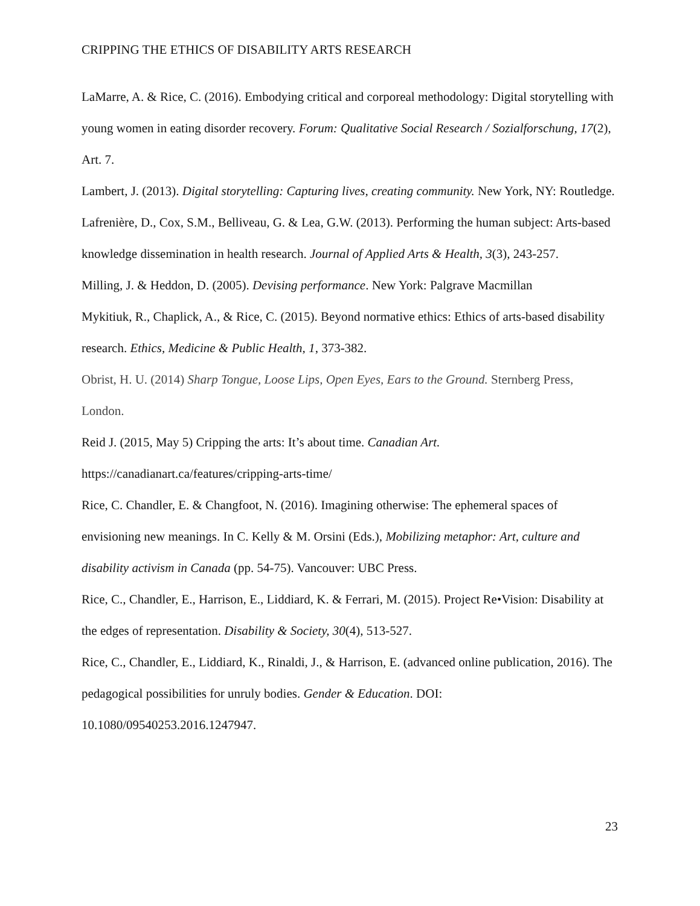CRIPPING THE ETHICS OF DISABILITY ARTS RESEARCH
LaMarre, A. & Rice, C. (2016). Embodying critical and corporeal methodology: Digital storytelling with young women in eating disorder recovery. Forum: Qualitative Social Research / Sozialforschung, 17(2), Art. 7.
Lambert, J. (2013). Digital storytelling: Capturing lives, creating community. New York, NY: Routledge.
Lafrenière, D., Cox, S.M., Belliveau, G. & Lea, G.W. (2013). Performing the human subject: Arts-based knowledge dissemination in health research. Journal of Applied Arts & Health, 3(3), 243-257.
Milling, J. & Heddon, D. (2005). Devising performance. New York: Palgrave Macmillan
Mykitiuk, R., Chaplick, A., & Rice, C. (2015). Beyond normative ethics: Ethics of arts-based disability research. Ethics, Medicine & Public Health, 1, 373-382.
Obrist, H. U. (2014) Sharp Tongue, Loose Lips, Open Eyes, Ears to the Ground. Sternberg Press, London.
Reid J. (2015, May 5) Cripping the arts: It’s about time. Canadian Art.
https://canadianart.ca/features/cripping-arts-time/
Rice, C. Chandler, E. & Changfoot, N. (2016). Imagining otherwise: The ephemeral spaces of envisioning new meanings. In C. Kelly & M. Orsini (Eds.), Mobilizing metaphor: Art, culture and disability activism in Canada (pp. 54-75). Vancouver: UBC Press.
Rice, C., Chandler, E., Harrison, E., Liddiard, K. & Ferrari, M. (2015). Project Re•Vision: Disability at the edges of representation. Disability & Society, 30(4), 513-527.
Rice, C., Chandler, E., Liddiard, K., Rinaldi, J., & Harrison, E. (advanced online publication, 2016). The pedagogical possibilities for unruly bodies. Gender & Education. DOI: 10.1080/09540253.2016.1247947.
23